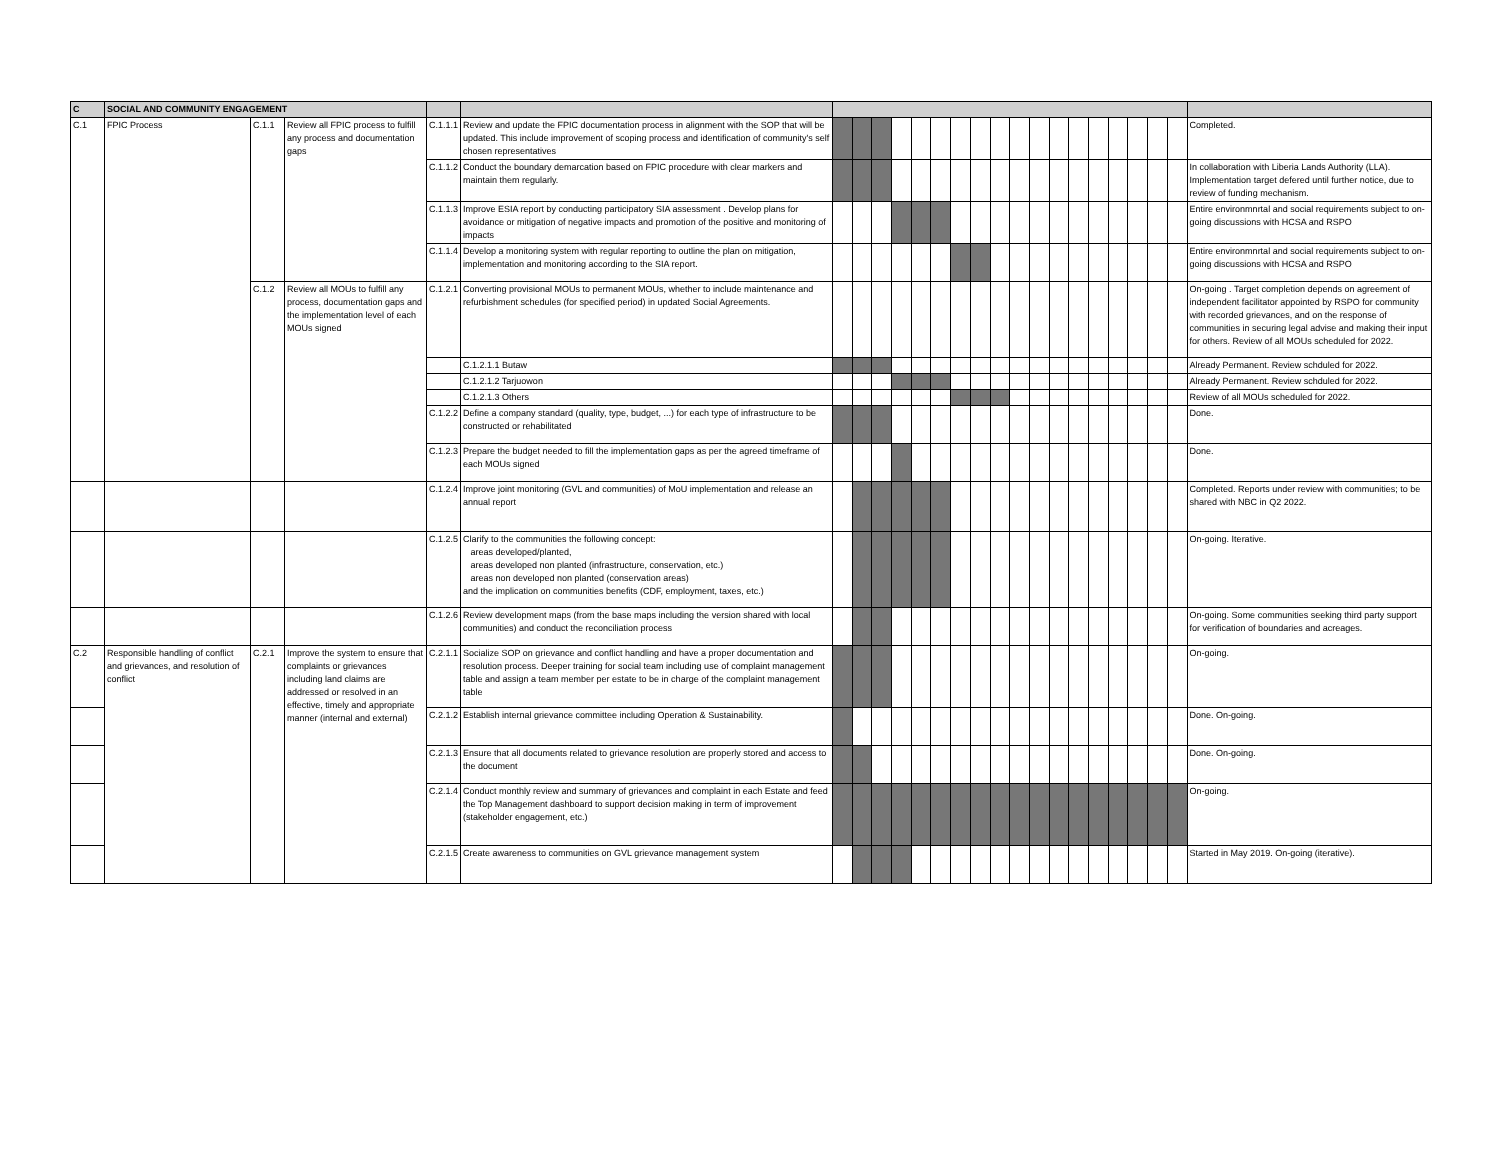| C | SOCIAL AND COMMUNITY ENGAGEMENT | | | | | | | | | | | | | | | | | | | | | | | |
| C.1 | FPIC Process | C.1.1 | Review all FPIC process to fulfill any process and documentation gaps | C.1.1.1 | Review and update the FPIC documentation process in alignment with the SOP that will be updated. This include improvement of scoping process and identification of community's self chosen representatives | | | | | | | | | | | | | | | | | | | Completed. |
| | | | | C.1.1.2 | Conduct the boundary demarcation based on FPIC procedure with clear markers and maintain them regularly. | | | | | | | | | | | | | | | | | | | In collaboration with Liberia Lands Authority (LLA). Implementation target defered until further notice, due to review of funding mechanism. |
| | | | | C.1.1.3 | Improve ESIA report by conducting participatory SIA assessment . Develop plans for avoidance or mitigation of negative impacts and promotion of the positive and monitoring of impacts | | | | | | | | | | | | | | | | | | | Entire environmnrtal and social requirements subject to on-going discussions with HCSA and RSPO |
| | | | | C.1.1.4 | Develop a monitoring system with regular reporting to outline the plan on mitigation, implementation and monitoring according to the SIA report. | | | | | | | | | | | | | | | | | | | Entire environmnrtal and social requirements subject to on-going discussions with HCSA and RSPO |
| | | C.1.2 | Review all MOUs to fulfill any process, documentation gaps and the implementation level of each MOUs signed | C.1.2.1 | Converting provisional MOUs to permanent MOUs, whether to include maintenance and refurbishment schedules (for specified period) in updated Social Agreements. | | | | | | | | | | | | | | | | | | | On-going . Target completion depends on agreement of independent facilitator appointed by RSPO for community with recorded grievances, and on the response of communities in securing legal advise and making their input for others. Review of all MOUs scheduled for 2022. |
| | | | | | C.1.2.1.1 Butaw | | | | | | | | | | | | | | | | | | | Already Permanent. Review schduled for 2022. |
| | | | | | C.1.2.1.2 Tarjuowon | | | | | | | | | | | | | | | | | | | Already Permanent. Review schduled for 2022. |
| | | | | | C.1.2.1.3 Others | | | | | | | | | | | | | | | | | | | Review of all MOUs scheduled for 2022. |
| | | | | C.1.2.2 | Define a company standard (quality, type, budget, ...) for each type of infrastructure to be constructed or rehabilitated | | | | | | | | | | | | | | | | | | | Done. |
| | | | | C.1.2.3 | Prepare the budget needed to fill the implementation gaps as per the agreed timeframe of each MOUs signed | | | | | | | | | | | | | | | | | | | Done. |
| | | | | C.1.2.4 | Improve joint monitoring (GVL and communities) of MoU implementation and release an annual report | | | | | | | | | | | | | | | | | | | Completed. Reports under review with communities; to be shared with NBC in Q2 2022. |
| | | | | C.1.2.5 | Clarify to the communities the following concept: areas developed/planted, areas developed non planted (infrastructure, conservation, etc.) areas non developed non planted (conservation areas) and the implication on communities benefits (CDF, employment, taxes, etc.) | | | | | | | | | | | | | | | | | | | On-going. Iterative. |
| | | | | C.1.2.6 | Review development maps (from the base maps including the version shared with local communities) and conduct the reconciliation process | | | | | | | | | | | | | | | | | | | On-going. Some communities seeking third party support for verification of boundaries and acreages. |
| C.2 | Responsible handling of conflict and grievances, and resolution of conflict | C.2.1 | Improve the system to ensure that complaints or grievances including land claims are addressed or resolved in an effective, timely and appropriate manner (internal and external) | C.2.1.1 | Socialize SOP on grievance and conflict handling and have a proper documentation and resolution process. Deeper training for social team including use of complaint management table and assign a team member per estate to be in charge of the complaint management table | | | | | | | | | | | | | | | | | | | On-going. |
| | | | | C.2.1.2 | Establish internal grievance committee including Operation & Sustainability. | | | | | | | | | | | | | | | | | | | Done. On-going. |
| | | | | C.2.1.3 | Ensure that all documents related to grievance resolution are properly stored and access to the document | | | | | | | | | | | | | | | | | | | Done. On-going. |
| | | | | C.2.1.4 | Conduct monthly review and summary of grievances and complaint in each Estate and feed the Top Management dashboard to support decision making in term of improvement (stakeholder engagement, etc.) | | | | | | | | | | | | | | | | | | | On-going. |
| | | | | C.2.1.5 | Create awareness to communities on GVL grievance management system | | | | | | | | | | | | | | | | | | | Started in May 2019. On-going (iterative). |